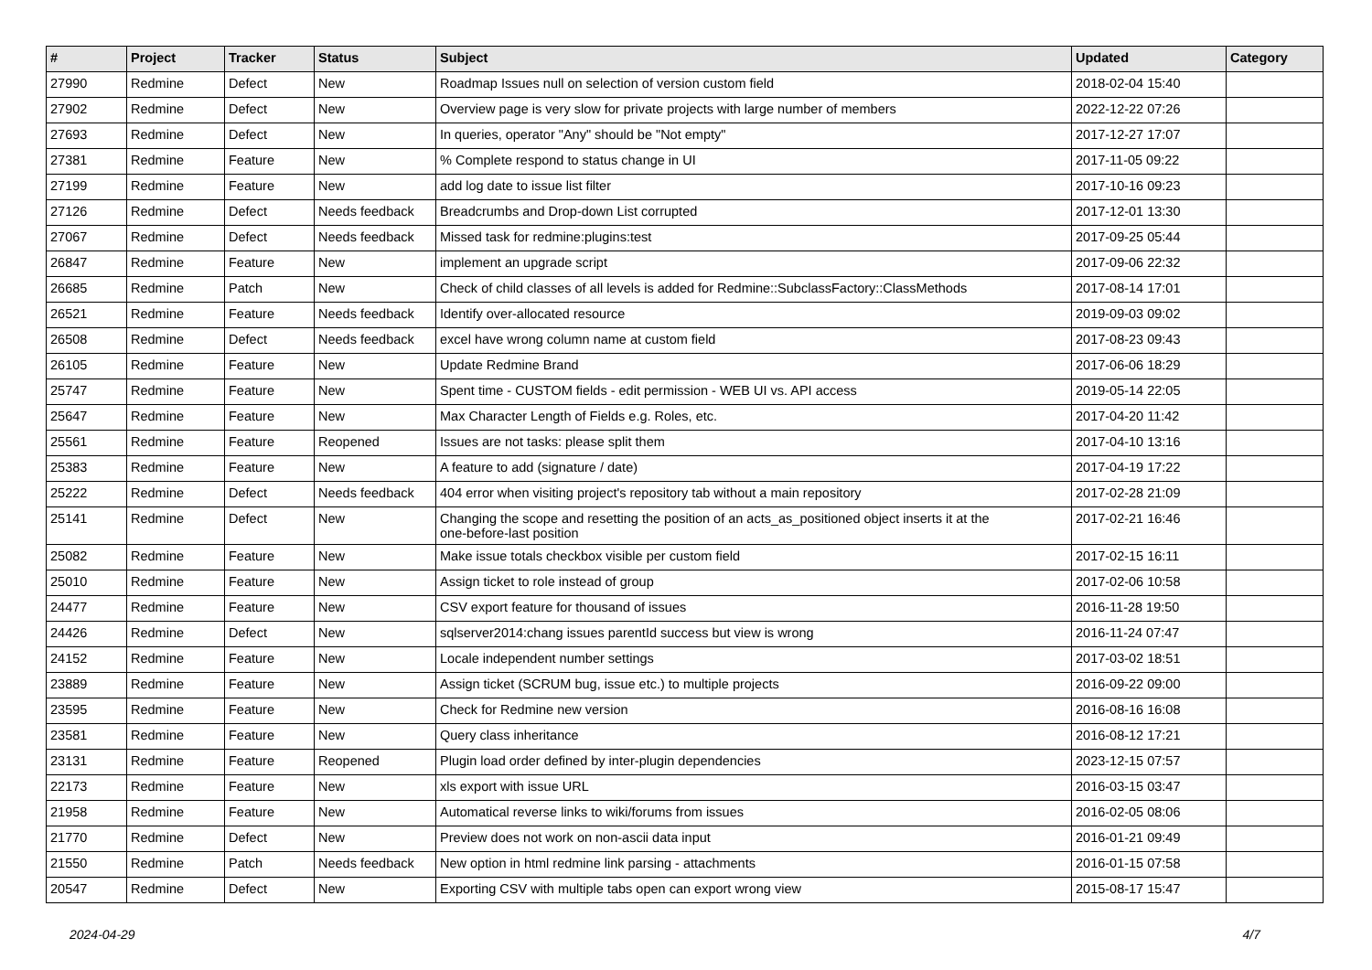| # | Project | Tracker | Status | Subject | Updated | Category |
| --- | --- | --- | --- | --- | --- | --- |
| 27990 | Redmine | Defect | New | Roadmap Issues null on selection of version custom field | 2018-02-04 15:40 | |
| 27902 | Redmine | Defect | New | Overview page is very slow for private projects with large number of members | 2022-12-22 07:26 | |
| 27693 | Redmine | Defect | New | In queries, operator "Any" should be "Not empty" | 2017-12-27 17:07 | |
| 27381 | Redmine | Feature | New | % Complete respond to status change in UI | 2017-11-05 09:22 | |
| 27199 | Redmine | Feature | New | add log date to issue list filter | 2017-10-16 09:23 | |
| 27126 | Redmine | Defect | Needs feedback | Breadcrumbs and Drop-down List corrupted | 2017-12-01 13:30 | |
| 27067 | Redmine | Defect | Needs feedback | Missed task for redmine:plugins:test | 2017-09-25 05:44 | |
| 26847 | Redmine | Feature | New | implement an upgrade script | 2017-09-06 22:32 | |
| 26685 | Redmine | Patch | New | Check of child classes of all levels is added for Redmine::SubclassFactory::ClassMethods | 2017-08-14 17:01 | |
| 26521 | Redmine | Feature | Needs feedback | Identify over-allocated resource | 2019-09-03 09:02 | |
| 26508 | Redmine | Defect | Needs feedback | excel have wrong column name at custom field | 2017-08-23 09:43 | |
| 26105 | Redmine | Feature | New | Update Redmine Brand | 2017-06-06 18:29 | |
| 25747 | Redmine | Feature | New | Spent time - CUSTOM fields - edit permission - WEB UI vs. API access | 2019-05-14 22:05 | |
| 25647 | Redmine | Feature | New | Max Character Length of Fields e.g. Roles, etc. | 2017-04-20 11:42 | |
| 25561 | Redmine | Feature | Reopened | Issues are not tasks: please split them | 2017-04-10 13:16 | |
| 25383 | Redmine | Feature | New | A feature to add (signature / date) | 2017-04-19 17:22 | |
| 25222 | Redmine | Defect | Needs feedback | 404 error when visiting project's repository tab without a main repository | 2017-02-28 21:09 | |
| 25141 | Redmine | Defect | New | Changing the scope and resetting the position of an acts_as_positioned object inserts it at the one-before-last position | 2017-02-21 16:46 | |
| 25082 | Redmine | Feature | New | Make issue totals checkbox visible per custom field | 2017-02-15 16:11 | |
| 25010 | Redmine | Feature | New | Assign ticket to role instead of group | 2017-02-06 10:58 | |
| 24477 | Redmine | Feature | New | CSV export feature for thousand of issues | 2016-11-28 19:50 | |
| 24426 | Redmine | Defect | New | sqlserver2014:chang issues parentId success but view is wrong | 2016-11-24 07:47 | |
| 24152 | Redmine | Feature | New | Locale independent number settings | 2017-03-02 18:51 | |
| 23889 | Redmine | Feature | New | Assign ticket (SCRUM bug, issue etc.) to multiple projects | 2016-09-22 09:00 | |
| 23595 | Redmine | Feature | New | Check for Redmine new version | 2016-08-16 16:08 | |
| 23581 | Redmine | Feature | New | Query class inheritance | 2016-08-12 17:21 | |
| 23131 | Redmine | Feature | Reopened | Plugin load order defined by inter-plugin dependencies | 2023-12-15 07:57 | |
| 22173 | Redmine | Feature | New | xls export with issue URL | 2016-03-15 03:47 | |
| 21958 | Redmine | Feature | New | Automatical reverse links to wiki/forums from issues | 2016-02-05 08:06 | |
| 21770 | Redmine | Defect | New | Preview does not work on non-ascii data input | 2016-01-21 09:49 | |
| 21550 | Redmine | Patch | Needs feedback | New option in html redmine link parsing - attachments | 2016-01-15 07:58 | |
| 20547 | Redmine | Defect | New | Exporting CSV with multiple tabs open can export wrong view | 2015-08-17 15:47 | |
2024-04-29 4/7